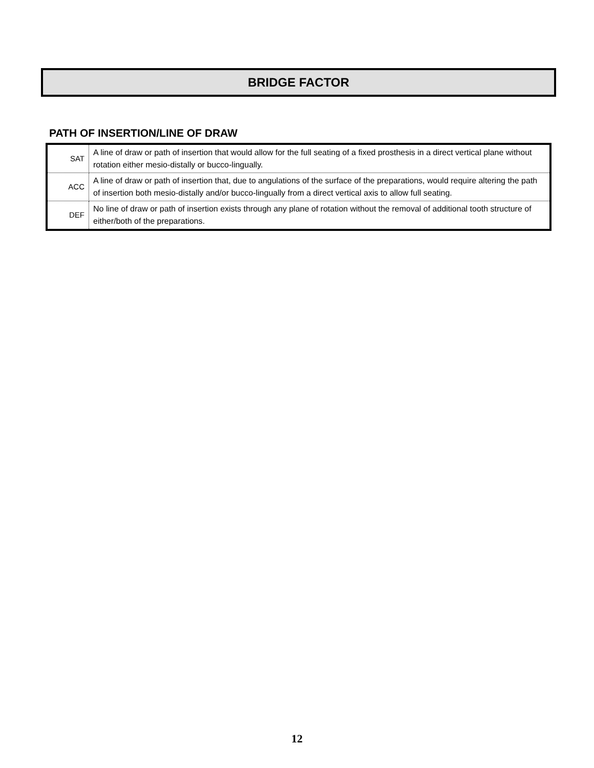BRIDGE FACTOR
PATH OF INSERTION/LINE OF DRAW
| SAT | A line of draw or path of insertion that would allow for the full seating of a fixed prosthesis in a direct vertical plane without rotation either mesio-distally or bucco-lingually. |
| ACC | A line of draw or path of insertion that, due to angulations of the surface of the preparations, would require altering the path of insertion both mesio-distally and/or bucco-lingually from a direct vertical axis to allow full seating. |
| DEF | No line of draw or path of insertion exists through any plane of rotation without the removal of additional tooth structure of either/both of the preparations. |
12